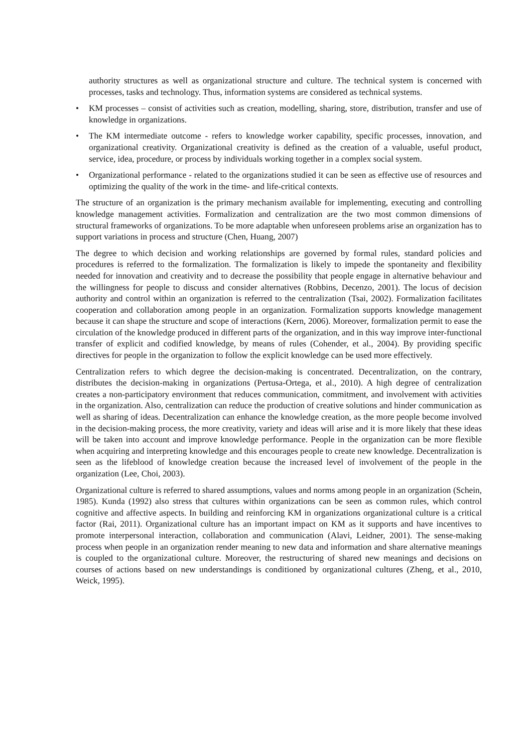authority structures as well as organizational structure and culture. The technical system is concerned with processes, tasks and technology. Thus, information systems are considered as technical systems.
• KM processes – consist of activities such as creation, modelling, sharing, store, distribution, transfer and use of knowledge in organizations.
• The KM intermediate outcome - refers to knowledge worker capability, specific processes, innovation, and organizational creativity. Organizational creativity is defined as the creation of a valuable, useful product, service, idea, procedure, or process by individuals working together in a complex social system.
• Organizational performance - related to the organizations studied it can be seen as effective use of resources and optimizing the quality of the work in the time- and life-critical contexts.
The structure of an organization is the primary mechanism available for implementing, executing and controlling knowledge management activities. Formalization and centralization are the two most common dimensions of structural frameworks of organizations. To be more adaptable when unforeseen problems arise an organization has to support variations in process and structure (Chen, Huang, 2007)
The degree to which decision and working relationships are governed by formal rules, standard policies and procedures is referred to the formalization. The formalization is likely to impede the spontaneity and flexibility needed for innovation and creativity and to decrease the possibility that people engage in alternative behaviour and the willingness for people to discuss and consider alternatives (Robbins, Decenzo, 2001). The locus of decision authority and control within an organization is referred to the centralization (Tsai, 2002). Formalization facilitates cooperation and collaboration among people in an organization. Formalization supports knowledge management because it can shape the structure and scope of interactions (Kern, 2006). Moreover, formalization permit to ease the circulation of the knowledge produced in different parts of the organization, and in this way improve inter-functional transfer of explicit and codified knowledge, by means of rules (Cohender, et al., 2004). By providing specific directives for people in the organization to follow the explicit knowledge can be used more effectively.
Centralization refers to which degree the decision-making is concentrated. Decentralization, on the contrary, distributes the decision-making in organizations (Pertusa-Ortega, et al., 2010). A high degree of centralization creates a non-participatory environment that reduces communication, commitment, and involvement with activities in the organization. Also, centralization can reduce the production of creative solutions and hinder communication as well as sharing of ideas. Decentralization can enhance the knowledge creation, as the more people become involved in the decision-making process, the more creativity, variety and ideas will arise and it is more likely that these ideas will be taken into account and improve knowledge performance. People in the organization can be more flexible when acquiring and interpreting knowledge and this encourages people to create new knowledge. Decentralization is seen as the lifeblood of knowledge creation because the increased level of involvement of the people in the organization (Lee, Choi, 2003).
Organizational culture is referred to shared assumptions, values and norms among people in an organization (Schein, 1985). Kunda (1992) also stress that cultures within organizations can be seen as common rules, which control cognitive and affective aspects. In building and reinforcing KM in organizations organizational culture is a critical factor (Rai, 2011). Organizational culture has an important impact on KM as it supports and have incentives to promote interpersonal interaction, collaboration and communication (Alavi, Leidner, 2001). The sense-making process when people in an organization render meaning to new data and information and share alternative meanings is coupled to the organizational culture. Moreover, the restructuring of shared new meanings and decisions on courses of actions based on new understandings is conditioned by organizational cultures (Zheng, et al., 2010, Weick, 1995).